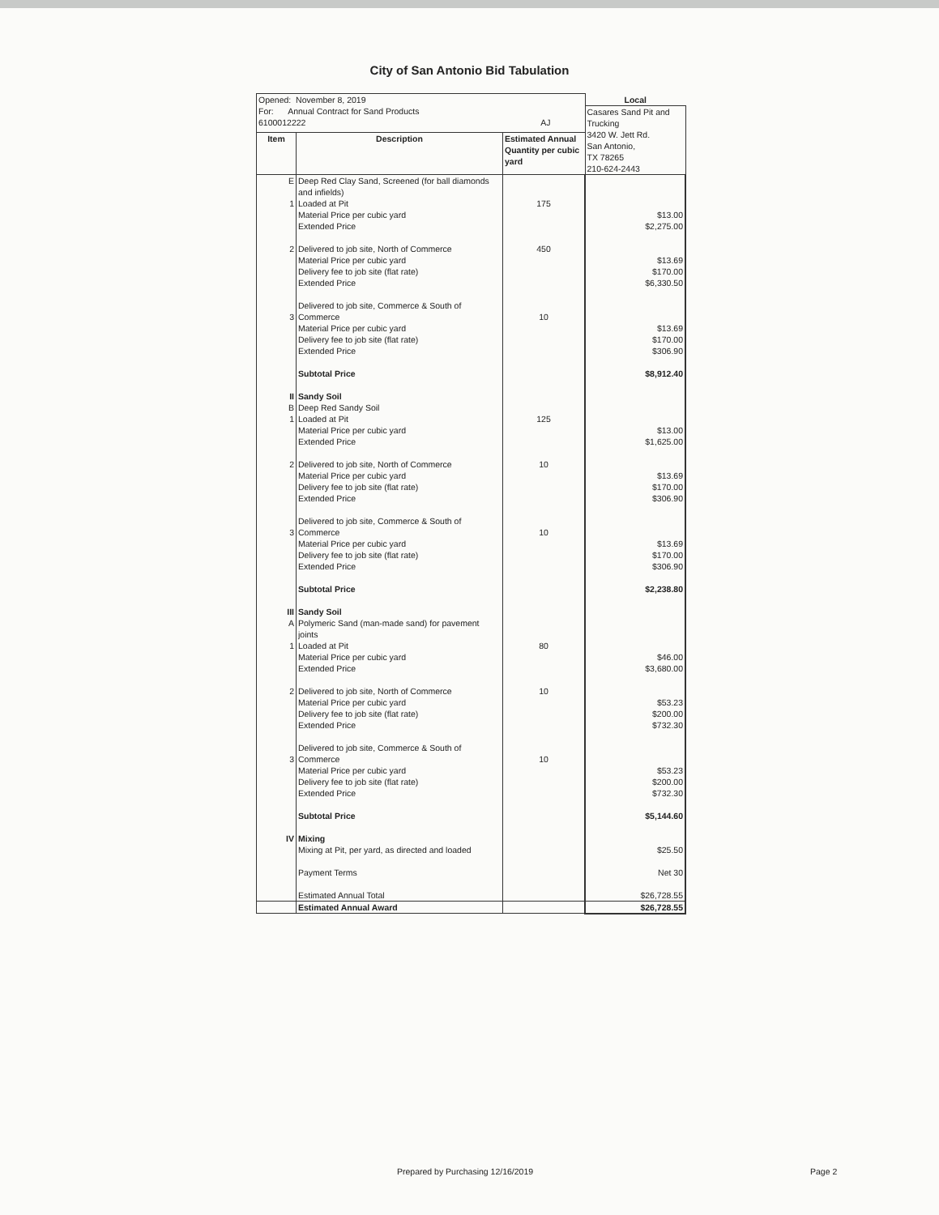City of San Antonio Bid Tabulation
| Opened: November 8, 2019 | | | Local |
| For: Annual Contract for Sand Products 6100012222 AJ | | | Casares Sand Pit and Trucking 3420 W. Jett Rd. San Antonio, TX 78265 210-624-2443 |
| Item | Description | Estimated Annual Quantity per cubic yard | |
| E | Deep Red Clay Sand, Screened (for ball diamonds and infields) | | |
| 1 | Loaded at Pit | 175 | |
| | Material Price per cubic yard Extended Price | | $13.00 $2,275.00 |
| 2 | Delivered to job site, North of Commerce Material Price per cubic yard Delivery fee to job site (flat rate) Extended Price | 450 | $13.69 $170.00 $6,330.50 |
| 3 | Delivered to job site, Commerce & South of Commerce Material Price per cubic yard Delivery fee to job site (flat rate) Extended Price | 10 | $13.69 $170.00 $306.90 |
| | Subtotal Price | | $8,912.40 |
| II B 1 | Sandy Soil Deep Red Sandy Soil Loaded at Pit Material Price per cubic yard Extended Price | 125 | $13.00 $1,625.00 |
| 2 | Delivered to job site, North of Commerce Material Price per cubic yard Delivery fee to job site (flat rate) Extended Price | 10 | $13.69 $170.00 $306.90 |
| 3 | Delivered to job site, Commerce & South of Commerce Material Price per cubic yard Delivery fee to job site (flat rate) Extended Price | 10 | $13.69 $170.00 $306.90 |
| | Subtotal Price | | $2,238.80 |
| III A 1 | Sandy Soil Polymeric Sand (man-made sand) for pavement joints Loaded at Pit Material Price per cubic yard Extended Price | 80 | $46.00 $3,680.00 |
| 2 | Delivered to job site, North of Commerce Material Price per cubic yard Delivery fee to job site (flat rate) Extended Price | 10 | $53.23 $200.00 $732.30 |
| 3 | Delivered to job site, Commerce & South of Commerce Material Price per cubic yard Delivery fee to job site (flat rate) Extended Price | 10 | $53.23 $200.00 $732.30 |
| | Subtotal Price | | $5,144.60 |
| IV | Mixing Mixing at Pit, per yard, as directed and loaded | | $25.50 |
| | Payment Terms | | Net 30 |
| | Estimated Annual Total | | $26,728.55 |
| | Estimated Annual Award | | $26,728.55 |
Prepared by Purchasing 12/16/2019 Page 2